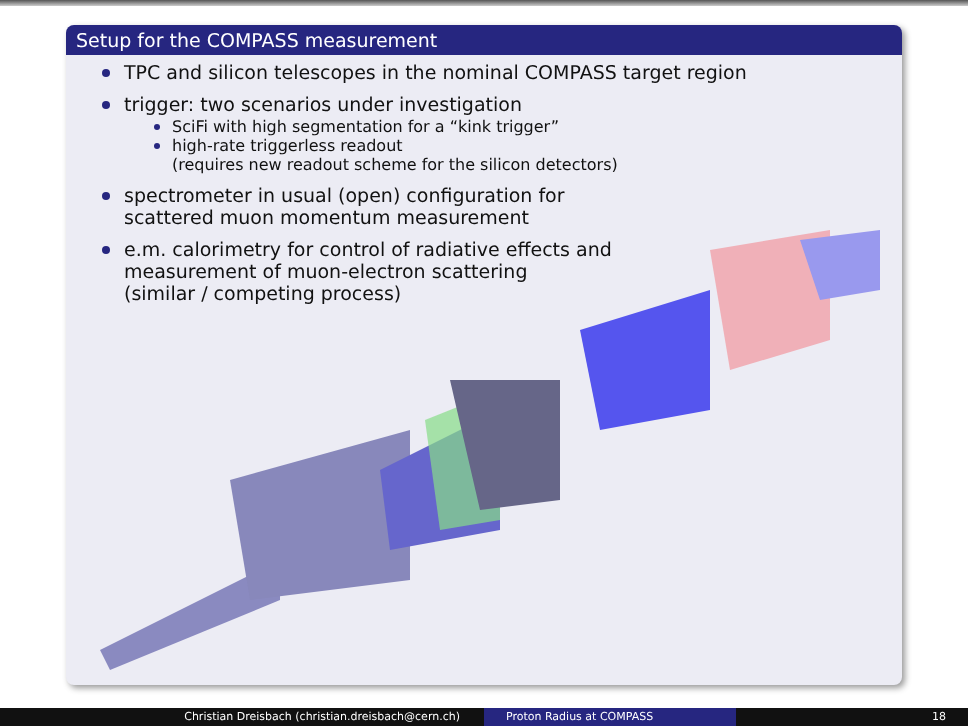Setup for the COMPASS measurement
TPC and silicon telescopes in the nominal COMPASS target region
trigger: two scenarios under investigation
SciFi with high segmentation for a “kink trigger”
high-rate triggerless readout
(requires new readout scheme for the silicon detectors)
spectrometer in usual (open) configuration for
scattered muon momentum measurement
e.m. calorimetry for control of radiative effects and
measurement of muon-electron scattering
(similar / competing process)
Christian Dreisbach (christian.dreisbach@cern.ch) Proton Radius at COMPASS 18